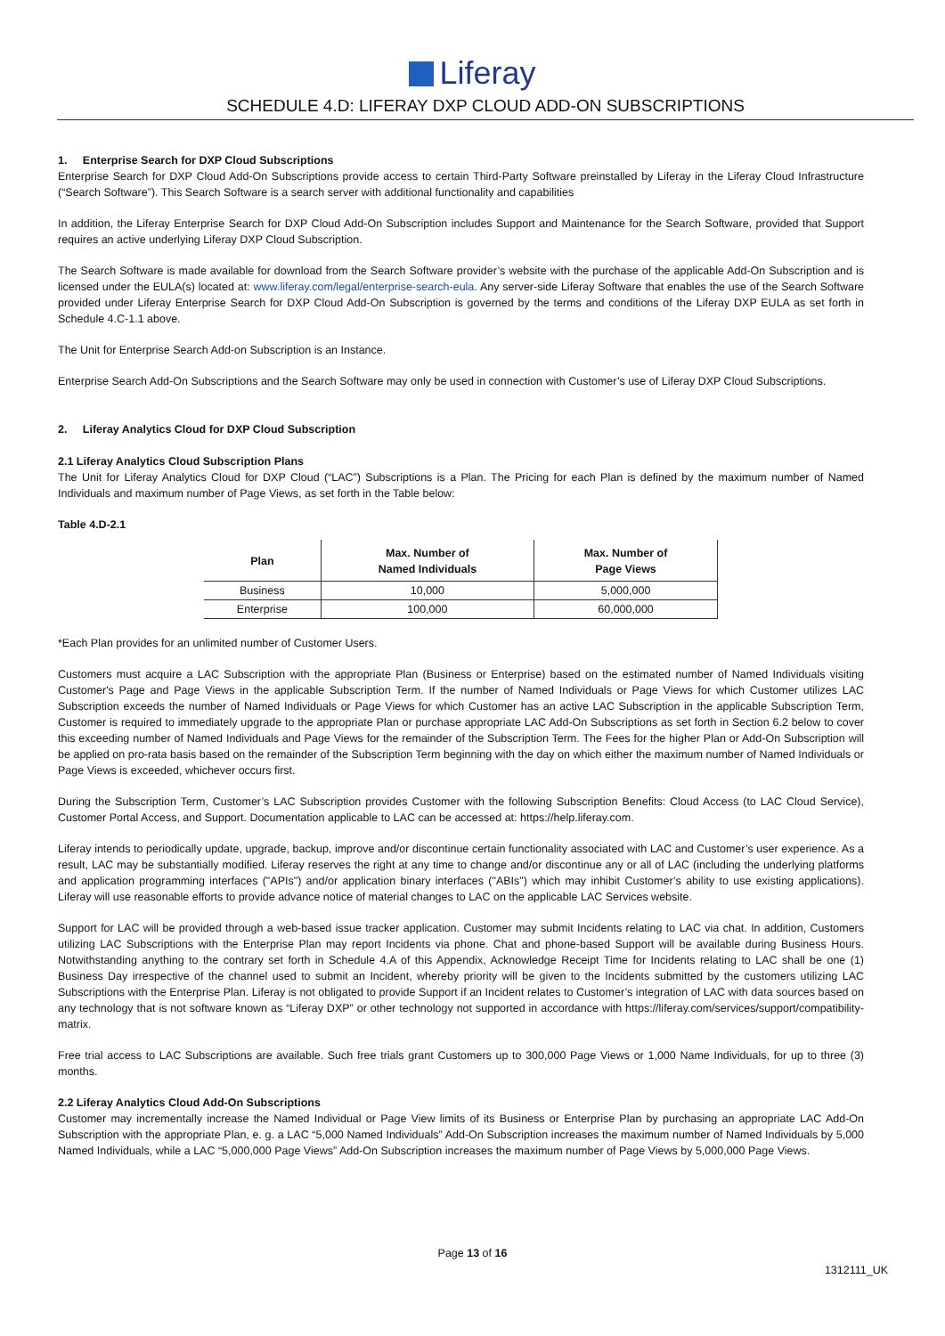Liferay
SCHEDULE 4.D: LIFERAY DXP CLOUD ADD-ON SUBSCRIPTIONS
1. Enterprise Search for DXP Cloud Subscriptions
Enterprise Search for DXP Cloud Add-On Subscriptions provide access to certain Third-Party Software preinstalled by Liferay in the Liferay Cloud Infrastructure (“Search Software”). This Search Software is a search server with additional functionality and capabilities
In addition, the Liferay Enterprise Search for DXP Cloud Add-On Subscription includes Support and Maintenance for the Search Software, provided that Support requires an active underlying Liferay DXP Cloud Subscription.
The Search Software is made available for download from the Search Software provider’s website with the purchase of the applicable Add-On Subscription and is licensed under the EULA(s) located at: www.liferay.com/legal/enterprise-search-eula. Any server-side Liferay Software that enables the use of the Search Software provided under Liferay Enterprise Search for DXP Cloud Add-On Subscription is governed by the terms and conditions of the Liferay DXP EULA as set forth in Schedule 4.C-1.1 above.
The Unit for Enterprise Search Add-on Subscription is an Instance.
Enterprise Search Add-On Subscriptions and the Search Software may only be used in connection with Customer’s use of Liferay DXP Cloud Subscriptions.
2. Liferay Analytics Cloud for DXP Cloud Subscription
2.1 Liferay Analytics Cloud Subscription Plans
The Unit for Liferay Analytics Cloud for DXP Cloud (“LAC”) Subscriptions is a Plan. The Pricing for each Plan is defined by the maximum number of Named Individuals and maximum number of Page Views, as set forth in the Table below:
Table 4.D-2.1
| Plan | Max. Number of Named Individuals | Max. Number of Page Views |
| --- | --- | --- |
| Business | 10,000 | 5,000,000 |
| Enterprise | 100,000 | 60,000,000 |
*Each Plan provides for an unlimited number of Customer Users.
Customers must acquire a LAC Subscription with the appropriate Plan (Business or Enterprise) based on the estimated number of Named Individuals visiting Customer's Page and Page Views in the applicable Subscription Term. If the number of Named Individuals or Page Views for which Customer utilizes LAC Subscription exceeds the number of Named Individuals or Page Views for which Customer has an active LAC Subscription in the applicable Subscription Term, Customer is required to immediately upgrade to the appropriate Plan or purchase appropriate LAC Add-On Subscriptions as set forth in Section 6.2 below to cover this exceeding number of Named Individuals and Page Views for the remainder of the Subscription Term. The Fees for the higher Plan or Add-On Subscription will be applied on pro-rata basis based on the remainder of the Subscription Term beginning with the day on which either the maximum number of Named Individuals or Page Views is exceeded, whichever occurs first.
During the Subscription Term, Customer’s LAC Subscription provides Customer with the following Subscription Benefits: Cloud Access (to LAC Cloud Service), Customer Portal Access, and Support. Documentation applicable to LAC can be accessed at: https://help.liferay.com.
Liferay intends to periodically update, upgrade, backup, improve and/or discontinue certain functionality associated with LAC and Customer’s user experience. As a result, LAC may be substantially modified. Liferay reserves the right at any time to change and/or discontinue any or all of LAC (including the underlying platforms and application programming interfaces ("APIs") and/or application binary interfaces ("ABIs") which may inhibit Customer’s ability to use existing applications). Liferay will use reasonable efforts to provide advance notice of material changes to LAC on the applicable LAC Services website.
Support for LAC will be provided through a web-based issue tracker application. Customer may submit Incidents relating to LAC via chat. In addition, Customers utilizing LAC Subscriptions with the Enterprise Plan may report Incidents via phone. Chat and phone-based Support will be available during Business Hours. Notwithstanding anything to the contrary set forth in Schedule 4.A of this Appendix, Acknowledge Receipt Time for Incidents relating to LAC shall be one (1) Business Day irrespective of the channel used to submit an Incident, whereby priority will be given to the Incidents submitted by the customers utilizing LAC Subscriptions with the Enterprise Plan. Liferay is not obligated to provide Support if an Incident relates to Customer’s integration of LAC with data sources based on any technology that is not software known as “Liferay DXP” or other technology not supported in accordance with https://liferay.com/services/support/compatibility-matrix.
Free trial access to LAC Subscriptions are available. Such free trials grant Customers up to 300,000 Page Views or 1,000 Name Individuals, for up to three (3) months.
2.2 Liferay Analytics Cloud Add-On Subscriptions
Customer may incrementally increase the Named Individual or Page View limits of its Business or Enterprise Plan by purchasing an appropriate LAC Add-On Subscription with the appropriate Plan, e. g. a LAC “5,000 Named Individuals” Add-On Subscription increases the maximum number of Named Individuals by 5,000 Named Individuals, while a LAC “5,000,000 Page Views” Add-On Subscription increases the maximum number of Page Views by 5,000,000 Page Views.
Page 13 of 16
1312111_UK